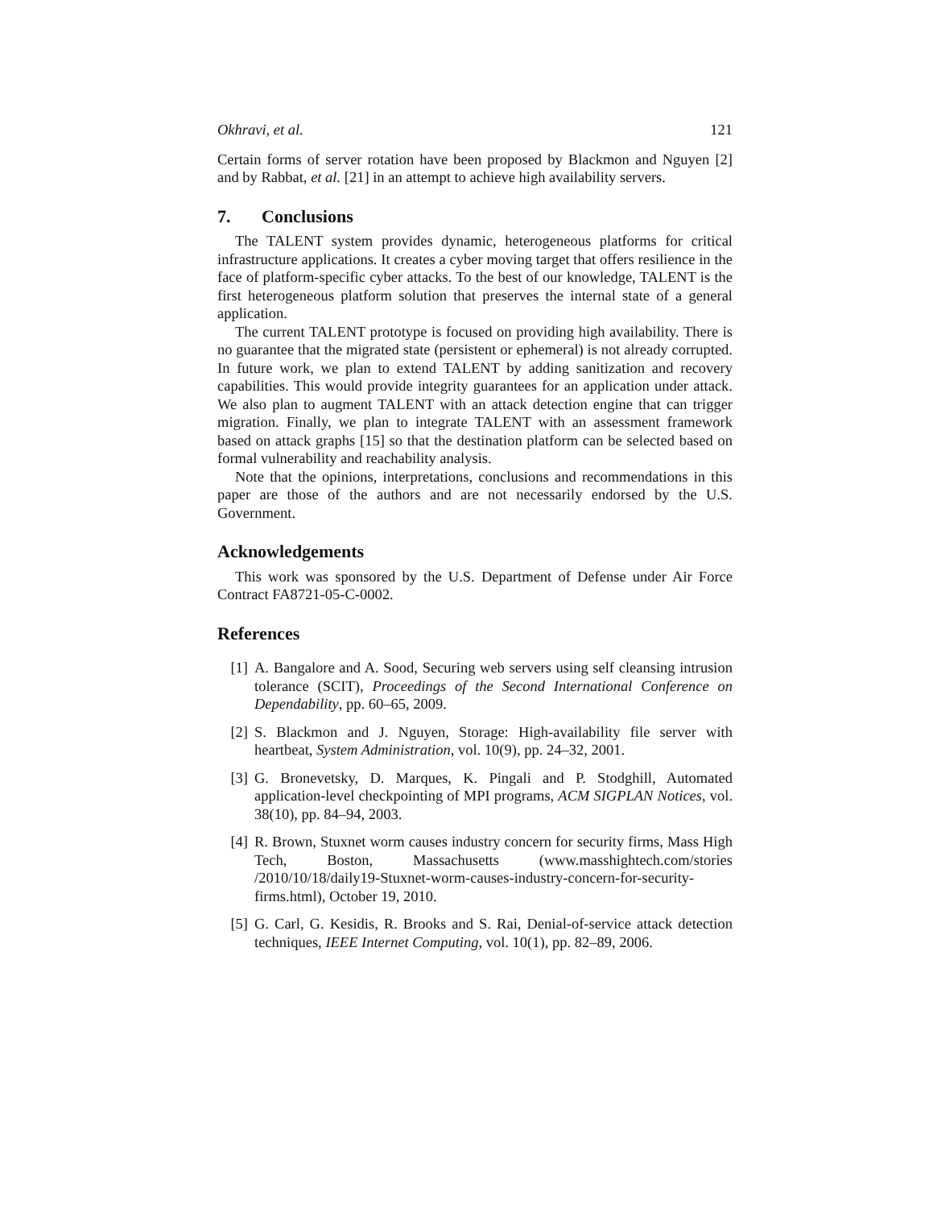Okhravi, et al. 121
Certain forms of server rotation have been proposed by Blackmon and Nguyen [2] and by Rabbat, et al. [21] in an attempt to achieve high availability servers.
7. Conclusions
The TALENT system provides dynamic, heterogeneous platforms for critical infrastructure applications. It creates a cyber moving target that offers resilience in the face of platform-specific cyber attacks. To the best of our knowledge, TALENT is the first heterogeneous platform solution that preserves the internal state of a general application.
The current TALENT prototype is focused on providing high availability. There is no guarantee that the migrated state (persistent or ephemeral) is not already corrupted. In future work, we plan to extend TALENT by adding sanitization and recovery capabilities. This would provide integrity guarantees for an application under attack. We also plan to augment TALENT with an attack detection engine that can trigger migration. Finally, we plan to integrate TALENT with an assessment framework based on attack graphs [15] so that the destination platform can be selected based on formal vulnerability and reachability analysis.
Note that the opinions, interpretations, conclusions and recommendations in this paper are those of the authors and are not necessarily endorsed by the U.S. Government.
Acknowledgements
This work was sponsored by the U.S. Department of Defense under Air Force Contract FA8721-05-C-0002.
References
[1] A. Bangalore and A. Sood, Securing web servers using self cleansing intrusion tolerance (SCIT), Proceedings of the Second International Conference on Dependability, pp. 60–65, 2009.
[2] S. Blackmon and J. Nguyen, Storage: High-availability file server with heartbeat, System Administration, vol. 10(9), pp. 24–32, 2001.
[3] G. Bronevetsky, D. Marques, K. Pingali and P. Stodghill, Automated application-level checkpointing of MPI programs, ACM SIGPLAN Notices, vol. 38(10), pp. 84–94, 2003.
[4] R. Brown, Stuxnet worm causes industry concern for security firms, Mass High Tech, Boston, Massachusetts (www.masshightech.com/stories /2010/10/18/daily19-Stuxnet-worm-causes-industry-concern-for-security-firms.html), October 19, 2010.
[5] G. Carl, G. Kesidis, R. Brooks and S. Rai, Denial-of-service attack detection techniques, IEEE Internet Computing, vol. 10(1), pp. 82–89, 2006.